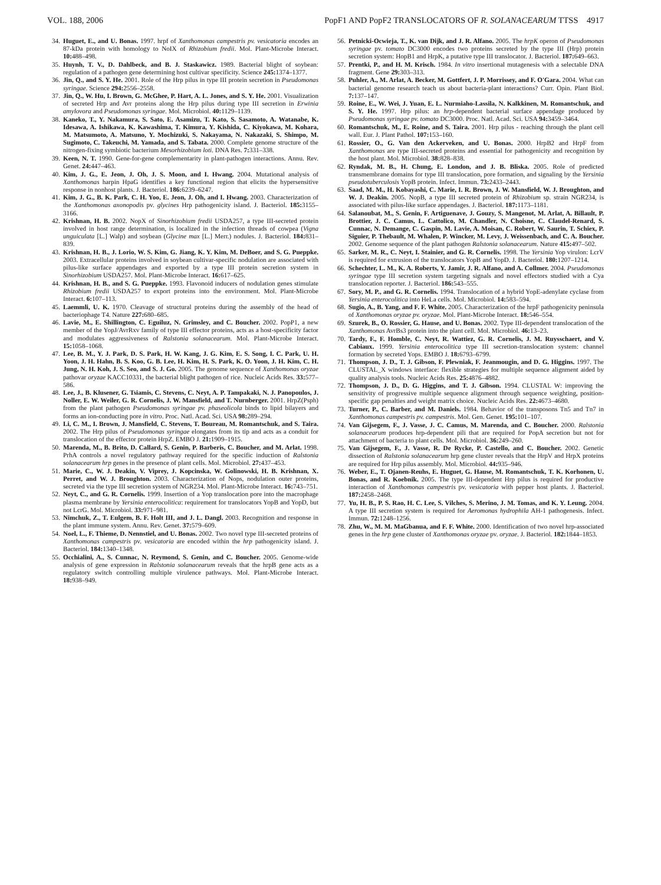VOL. 188, 2006 PopF1 AND PopF2 TRANSLOCATORS OF R. SOLANACEARUM TTSS 4917
34. Huguet, E., and U. Bonas. 1997. hrpf of Xanthomonas campestris pv. vesicatoria encodes an 87-kDa protein with homology to NoIX of Rhizobium fredii. Mol. Plant-Microbe Interact. 10: 488–498.
35. Huynh, T. V., D. Dahlbeck, and B. J. Staskawicz. 1989. Bacterial blight of soybean: regulation of a pathogen gene determining host cultivar specificity. Science 245: 1374–1377.
36. Jin, Q., and S. Y. He. 2001. Role of the Hrp pilus in type III protein secretion in Pseudomonas syringae. Science 294: 2556–2558.
37. Jin, Q., W. Hu, I. Brown, G. McGhee, P. Hart, A. L. Jones, and S. Y. He. 2001. Visualization of secreted Hrp and Avr proteins along the Hrp pilus during type III secretion in Erwinia amylovora and Pseudomonas syringae. Mol. Microbiol. 40: 1129–1139.
38. Kaneko, T., Y. Nakamura, S. Sato, E. Asamizu, T. Kato, S. Sasamoto, A. Watanabe, K. Idesawa, A. Ishikawa, K. Kawashima, T. Kimura, Y. Kishida, C. Kiyokawa, M. Kohara, M. Matsumoto, A. Matsuno, Y. Mochizuki, S. Nakayama, N. Nakazaki, S. Shimpo, M. Sugimoto, C. Takeuchi, M. Yamada, and S. Tabata. 2000. Complete genome structure of the nitrogen-fixing symbiotic bacterium Mesorhizobium loti. DNA Res. 7: 331–338.
39. Keen, N. T. 1990. Gene-for-gene complementarity in plant-pathogen interactions. Annu. Rev. Genet. 24: 447–463.
40. Kim, J. G., E. Jeon, J. Oh, J. S. Moon, and I. Hwang. 2004. Mutational analysis of Xanthomonas harpin HpaG identifies a key functional region that elicits the hypersensitive response in nonhost plants. J. Bacteriol. 186: 6239–6247.
41. Kim, J. G., B. K. Park, C. H. Yoo, E. Jeon, J. Oh, and I. Hwang. 2003. Characterization of the Xanthomonas axonopodis pv. glycines Hrp pathogenicity island. J. Bacteriol. 185: 3155–3166.
42. Krishnan, H. B. 2002. NopX of Sinorhizobium fredii USDA257, a type III-secreted protein involved in host range determination, is localized in the infection threads of cowpea (Vigna unguiculata [L.] Walp) and soybean (Glycine max [L.] Merr.) nodules. J. Bacteriol. 184: 831–839.
43. Krishnan, H. B., J. Lorio, W. S. Kim, G. Jiang, K. Y. Kim, M. DeBoer, and S. G. Pueppke. 2003. Extracellular proteins involved in soybean cultivar-specific nodulation are associated with pilus-like surface appendages and exported by a type III protein secretion system in Sinorhizobium USDA257. Mol. Plant-Microbe Interact. 16: 617–625.
44. Krishnan, H. B., and S. G. Pueppke. 1993. Flavonoid inducers of nodulation genes stimulate Rhizobium fredii USDA257 to export proteins into the environment. Mol. Plant-Microbe Interact. 6: 107–113.
45. Laemmli, U. K. 1970. Cleavage of structural proteins during the assembly of the head of bacteriophage T4. Nature 227: 680–685.
46. Lavie, M., E. Shillington, C. Eguiluz, N. Grimsley, and C. Boucher. 2002. PopP1, a new member of the YopJ/AvrRxv family of type III effector proteins, acts as a host-specificity factor and modulates aggressiveness of Ralstonia solanacearum. Mol. Plant-Microbe Interact. 15: 1058–1068.
47. Lee, B. M., Y. J. Park, D. S. Park, H. W. Kang, J. G. Kim, E. S. Song, I. C. Park, U. H. Yoon, J. H. Hahn, B. S. Koo, G. B. Lee, H. Kim, H. S. Park, K. O. Yoon, J. H. Kim, C. H. Jung, N. H. Koh, J. S. Seo, and S. J. Go. 2005. The genome sequence of Xanthomonas oryzae pathovar oryzae KACC10331, the bacterial blight pathogen of rice. Nucleic Acids Res. 33: 577–586.
48. Lee, J., B. Klusener, G. Tsiamis, C. Stevens, C. Neyt, A. P. Tampakaki, N. J. Panopoulos, J. Noller, E. W. Weiler, G. R. Cornelis, J. W. Mansfield, and T. Nurnberger. 2001. HrpZ(Psph) from the plant pathogen Pseudomonas syringae pv. phaseolicola binds to lipid bilayers and forms an ion-conducting pore in vitro. Proc. Natl. Acad. Sci. USA 98: 289–294.
49. Li, C. M., I. Brown, J. Mansfield, C. Stevens, T. Boureau, M. Romantschuk, and S. Taira. 2002. The Hrp pilus of Pseudomonas syringae elongates from its tip and acts as a conduit for translocation of the effector protein HrpZ. EMBO J. 21: 1909–1915.
50. Marenda, M., B. Brito, D. Callard, S. Genin, P. Barberis, C. Boucher, and M. Arlat. 1998. PrhA controls a novel regulatory pathway required for the specific induction of Ralstonia solanacearum hrp genes in the presence of plant cells. Mol. Microbiol. 27: 437–453.
51. Marie, C., W. J. Deakin, V. Viprey, J. Kopcinska, W. Golinowski, H. B. Krishnan, X. Perret, and W. J. Broughton. 2003. Characterization of Nops, nodulation outer proteins, secreted via the type III secretion system of NGR234. Mol. Plant-Microbe Interact. 16: 743–751.
52. Neyt, C., and G. R. Cornelis. 1999. Insertion of a Yop translocation pore into the macrophage plasma membrane by Yersinia enterocolitica: requirement for translocators YopB and YopD, but not LcrG. Mol. Microbiol. 33: 971–981.
53. Nimchuk, Z., T. Eulgem, B. F. Holt III, and J. L. Dangl. 2003. Recognition and response in the plant immune system. Annu. Rev. Genet. 37: 579–609.
54. Noel, L., F. Thieme, D. Nennstiel, and U. Bonas. 2002. Two novel type III-secreted proteins of Xanthomonas campestris pv. vesicatoria are encoded within the hrp pathogenicity island. J. Bacteriol. 184: 1340–1348.
55. Occhialini, A., S. Cunnac, N. Reymond, S. Genin, and C. Boucher. 2005. Genome-wide analysis of gene expression in Ralstonia solanacearum reveals that the hrpB gene acts as a regulatory switch controlling multiple virulence pathways. Mol. Plant-Microbe Interact. 18: 938–949.
56. Petnicki-Ocwieja, T., K. van Dijk, and J. R. Alfano. 2005. The hrpK operon of Pseudomonas syringae pv. tomato DC3000 encodes two proteins secreted by the type III (Hrp) protein secretion system: HopB1 and HrpK, a putative type III translocator. J. Bacteriol. 187: 649–663.
57. Prentki, P., and H. M. Krisch. 1984. In vitro insertional mutagenesis with a selectable DNA fragment. Gene 29: 303–313.
58. Puhler, A., M. Arlat, A. Becker, M. Gottfert, J. P. Morrissey, and F. O'Gara. 2004. What can bacterial genome research teach us about bacteria-plant interactions? Curr. Opin. Plant Biol. 7: 137–147.
59. Roine, E., W. Wei, J. Yuan, E. L. Nurmiaho-Lassila, N. Kalkkinen, M. Romantschuk, and S. Y. He. 1997. Hrp pilus: an hrp-dependent bacterial surface appendage produced by Pseudomonas syringae pv. tomato DC3000. Proc. Natl. Acad. Sci. USA 94: 3459–3464.
60. Romantschuk, M., E. Roine, and S. Taira. 2001. Hrp pilus - reaching through the plant cell wall. Eur. J. Plant Pathol. 107: 153–160.
61. Rossier, O., G. Van den Ackerveken, and U. Bonas. 2000. HrpB2 and HrpF from Xanthomonas are type III-secreted proteins and essential for pathogenicity and recognition by the host plant. Mol. Microbiol. 38: 828–838.
62. Ryndak, M. B., H. Chung, E. London, and J. B. Bliska. 2005. Role of predicted transmembrane domains for type III translocation, pore formation, and signaling by the Yersinia pseudotuberculosis YopB protein. Infect. Immun. 73: 2433–2443.
63. Saad, M. M., H. Kobayashi, C. Marie, I. R. Brown, J. W. Mansfield, W. J. Broughton, and W. J. Deakin. 2005. NopB, a type III secreted protein of Rhizobium sp. strain NGR234, is associated with pilus-like surface appendages. J. Bacteriol. 187: 1173–1181.
64. Salanoubat, M., S. Genin, F. Artiguenave, J. Gouzy, S. Mangenot, M. Arlat, A. Billault, P. Brottier, J. C. Camus, L. Cattolico, M. Chandler, N. Choisne, C. Claudel-Renard, S. Cunnac, N. Demange, C. Gaspin, M. Lavie, A. Moisan, C. Robert, W. Saurin, T. Schiex, P. Siguier, P. Thebault, M. Whalen, P. Wincker, M. Levy, J. Weissenbach, and C. A. Boucher. 2002. Genome sequence of the plant pathogen Ralstonia solanacearum. Nature 415: 497–502.
65. Sarker, M. R., C. Neyt, I. Stainier, and G. R. Cornelis. 1998. The Yersinia Yop virulon: LcrV is required for extrusion of the translocators YopB and YopD. J. Bacteriol. 180: 1207–1214.
66. Schechter, L. M., K. A. Roberts, Y. Jamir, J. R. Alfano, and A. Collmer. 2004. Pseudomonas syringae type III secretion system targeting signals and novel effectors studied with a Cya translocation reporter. J. Bacteriol. 186: 543–555.
67. Sory, M. P., and G. R. Cornelis. 1994. Translocation of a hybrid YopE-adenylate cyclase from Yersinia enterocolitica into HeLa cells. Mol. Microbiol. 14: 583–594.
68. Sugio, A., B. Yang, and F. F. White. 2005. Characterization of the hrpF pathogenicity peninsula of Xanthomonas oryzae pv. oryzae. Mol. Plant-Microbe Interact. 18: 546–554.
69. Szurek, B., O. Rossier, G. Hause, and U. Bonas. 2002. Type III-dependent translocation of the Xanthomonas AvrBs3 protein into the plant cell. Mol. Microbiol. 46: 13–23.
70. Tardy, F., F. Homble, C. Neyt, R. Wattiez, G. R. Cornelis, J. M. Ruysschaert, and V. Cabiaux. 1999. Yersinia enterocolitica type III secretion-translocation system: channel formation by secreted Yops. EMBO J. 18: 6793–6799.
71. Thompson, J. D., T. J. Gibson, F. Plewniak, F. Jeanmougin, and D. G. Higgins. 1997. The CLUSTAL_X windows interface: flexible strategies for multiple sequence alignment aided by quality analysis tools. Nucleic Acids Res. 25: 4876–4882.
72. Thompson, J. D., D. G. Higgins, and T. J. Gibson. 1994. CLUSTAL W: improving the sensitivity of progressive multiple sequence alignment through sequence weighting, position-specific gap penalties and weight matrix choice. Nucleic Acids Res. 22: 4673–4680.
73. Turner, P., C. Barber, and M. Daniels. 1984. Behavior of the transposons Tn5 and Tn7 in Xanthomonas campestris pv. campestris. Mol. Gen. Genet. 195: 101–107.
74. Van Gijsegem, F., J. Vasse, J. C. Camus, M. Marenda, and C. Boucher. 2000. Ralstonia solanacearum produces hrp-dependent pili that are required for PopA secretion but not for attachment of bacteria to plant cells. Mol. Microbiol. 36: 249–260.
75. Van Gijsegem, F., J. Vasse, R. De Rycke, P. Castello, and C. Boucher. 2002. Genetic dissection of Ralstonia solanacearum hrp gene cluster reveals that the HrpV and HrpX proteins are required for Hrp pilus assembly. Mol. Microbiol. 44: 935–946.
76. Weber, E., T. Ojanen-Reuhs, E. Huguet, G. Hause, M. Romantschuk, T. K. Korhonen, U. Bonas, and R. Koebnik. 2005. The type III-dependent Hrp pilus is required for productive interaction of Xanthomonas campestris pv. vesicatoria with pepper host plants. J. Bacteriol. 187: 2458–2468.
77. Yu, H. B., P. S. Rao, H. C. Lee, S. Vilches, S. Merino, J. M. Tomas, and K. Y. Leung. 2004. A type III secretion system is required for Aeromonas hydrophila AH-1 pathogenesis. Infect. Immun. 72: 1248–1256.
78. Zhu, W., M. M. MaGbanua, and F. F. White. 2000. Identification of two novel hrp-associated genes in the hrp gene cluster of Xanthomonas oryzae pv. oryzae. J. Bacteriol. 182: 1844–1853.